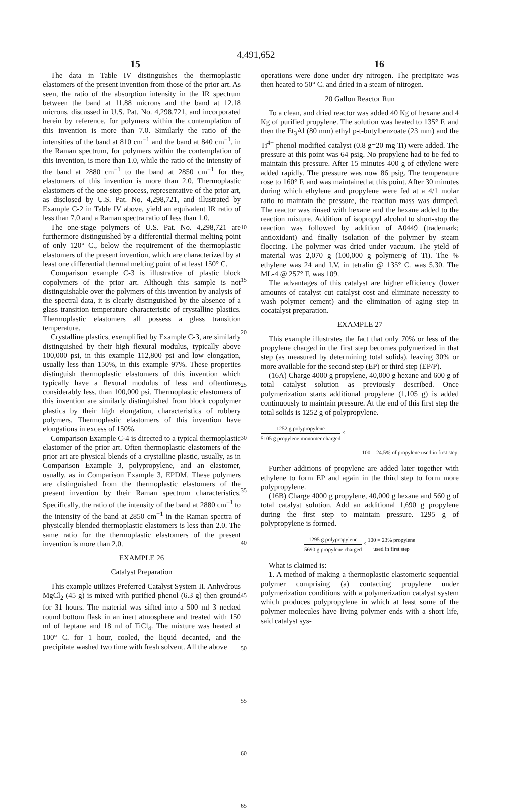4,491,652
15 16
The data in Table IV distinguishes the thermoplastic elastomers of the present invention from those of the prior art. As seen, the ratio of the absorption intensity in the IR spectrum between the band at 11.88 microns and the band at 12.18 microns, discussed in U.S. Pat. No. 4,298,721, and incorporated herein by reference, for polymers within the contemplation of this invention is more than 7.0. Similarly the ratio of the intensities of the band at 810 cm<sup>−1</sup> and the band at 840 cm<sup>−1</sup>, in the Raman spectrum, for polymers within the contemplation of this invention, is more than 1.0, while the ratio of the intensity of the band at 2880 cm<sup>−1</sup> to the band at 2850 cm<sup>−1</sup> for the elastomers of this invention is more than 2.0. Thermoplastic elastomers of the one-step process, representative of the prior art, as disclosed by U.S. Pat. No. 4,298,721, and illustrated by Example C-2 in Table IV above, yield an equivalent IR ratio of less than 7.0 and a Raman spectra ratio of less than 1.0.
The one-stage polymers of U.S. Pat. No. 4,298,721 are furthermore distinguished by a differential thermal melting point of only 120° C., below the requirement of the thermoplastic elastomers of the present invention, which are characterized by at least one differential thermal melting point of at least 150° C.
Comparison example C-3 is illustrative of plastic block copolymers of the prior art. Although this sample is not distinguishable over the polymers of this invention by analysis of the spectral data, it is clearly distinguished by the absence of a glass transition temperature characteristic of crystalline plastics. Thermoplastic elastomers all possess a glass transition temperature.
Crystalline plastics, exemplified by Example C-3, are similarly distinguished by their high flexural modulus, typically above 100,000 psi, in this example 112,800 psi and low elongation, usually less than 150%, in this example 97%. These properties distinguish thermoplastic elastomers of this invention which typically have a flexural modulus of less and oftentimes considerably less, than 100,000 psi. Thermoplastic elastomers of this invention are similarly distinguished from block copolymer plastics by their high elongation, characteristics of rubbery polymers. Thermoplastic elastomers of this invention have elongations in excess of 150%.
Comparison Example C-4 is directed to a typical thermoplastic elastomer of the prior art. Often thermoplastic elastomers of the prior art are physical blends of a crystalline plastic, usually, as in Comparison Example 3, polypropylene, and an elastomer, usually, as in Comparison Example 3, EPDM. These polymers are distinguished from the thermoplastic elastomers of the present invention by their Raman spectrum characteristics. Specifically, the ratio of the intensity of the band at 2880 cm<sup>−1</sup> to the intensity of the band at 2850 cm<sup>−1</sup> in the Raman spectra of physically blended thermoplastic elastomers is less than 2.0. The same ratio for the thermoplastic elastomers of the present invention is more than 2.0.
EXAMPLE 26
Catalyst Preparation
This example utilizes Preferred Catalyst System II. Anhydrous MgCl<sub>2</sub> (45 g) is mixed with purified phenol (6.3 g) then ground for 31 hours. The material was sifted into a 500 ml 3 necked round bottom flask in an inert atmosphere and treated with 150 ml of heptane and 18 ml of TiCl<sub>4</sub>. The mixture was heated at 100° C. for 1 hour, cooled, the liquid decanted, and the precipitate washed two time with fresh solvent. All the above
5
10
15
20
25
30
35
40
45
50
55
60
65
operations were done under dry nitrogen. The precipitate was then heated to 50° C. and dried in a steam of nitrogen.
20 Gallon Reactor Run
To a clean, and dried reactor was added 40 Kg of hexane and 4 Kg of purified propylene. The solution was heated to 135° F. and then the Et<sub>3</sub>Al (80 mm) ethyl p-t-butylbenzoate (23 mm) and the Ti<sup>4+</sup> phenol modified catalyst (0.8 g=20 mg Ti) were added. The pressure at this point was 64 psig. No propylene had to be fed to maintain this pressure. After 15 minutes 400 g of ethylene were added rapidly. The pressure was now 86 psig. The temperature rose to 160° F. and was maintained at this point. After 30 minutes during which ethylene and propylene were fed at a 4/1 molar ratio to maintain the pressure, the reaction mass was dumped. The reactor was rinsed with hexane and the hexane added to the reaction mixture. Addition of isopropyl alcohol to short-stop the reaction was followed by addition of A0449 (trademark; antioxidant) and finally isolation of the polymer by steam floccing. The polymer was dried under vacuum. The yield of material was 2,070 g (100,000 g polymer/g of Ti). The % ethylene was 24 and I.V. in tetralin @ 135° C. was 5.30. The ML-4 @ 257° F. was 109.
The advantages of this catalyst are higher efficiency (lower amounts of catalyst cut catalyst cost and eliminate necessity to wash polymer cement) and the elimination of aging step in cocatalyst preparation.
EXAMPLE 27
This example illustrates the fact that only 70% or less of the propylene charged in the first step becomes polymerized in that step (as measured by determining total solids), leaving 30% or more available for the second step (EP) or third step (EP/P).
(16A) Charge 4000 g propylene, 40,000 g hexane and 600 g of total catalyst solution as previously described. Once polymerization starts additional propylene (1,105 g) is added continuously to maintain pressure. At the end of this first step the total solids is 1252 g of polypropylene.
1252 g polypropylene 5105 g propylene monomer charged ×
100 = 24.5% of propylene used in first step.
Further additions of propylene are added later together with ethylene to form EP and again in the third step to form more polypropylene.
(16B) Charge 4000 g propylene, 40,000 g hexane and 560 g of total catalyst solution. Add an additional 1,690 g propylene during the first step to maintain pressure. 1295 g of polypropylene is formed.
1295 g polypropylene 5690 g propylene charged × 100 = 23% propylene used in first step
What is claimed is:
1. A method of making a thermoplastic elastomeric sequential polymer comprising (a) contacting propylene under polymerization conditions with a polymerization catalyst system which produces polypropylene in which at least some of the polymer molecules have living polymer ends with a short life, said catalyst sys-